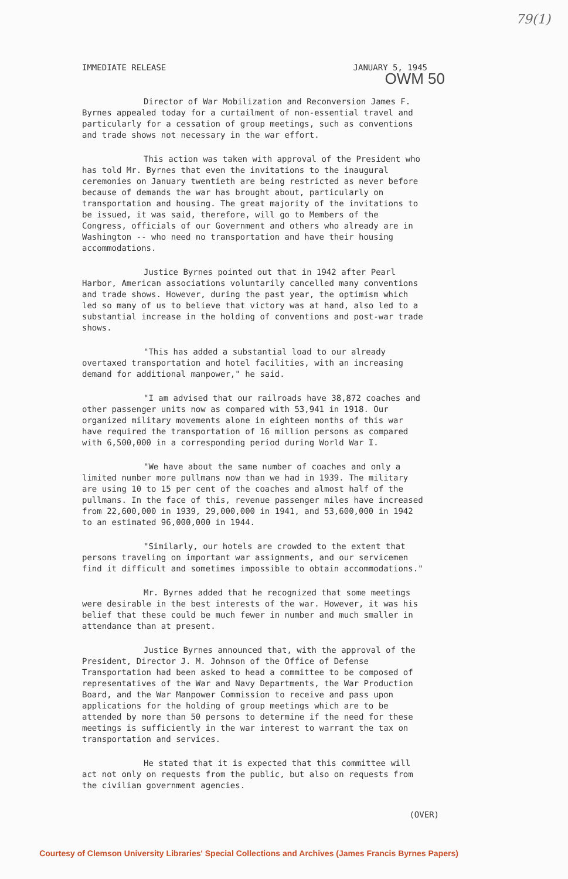79(1)
IMMEDIATE RELEASE JANUARY 5, 1945
OWM 50
Director of War Mobilization and Reconversion James F. Byrnes appealed today for a curtailment of non-essential travel and particularly for a cessation of group meetings, such as conventions and trade shows not necessary in the war effort.
This action was taken with approval of the President who has told Mr. Byrnes that even the invitations to the inaugural ceremonies on January twentieth are being restricted as never before because of demands the war has brought about, particularly on transportation and housing. The great majority of the invitations to be issued, it was said, therefore, will go to Members of the Congress, officials of our Government and others who already are in Washington -- who need no transportation and have their housing accommodations.
Justice Byrnes pointed out that in 1942 after Pearl Harbor, American associations voluntarily cancelled many conventions and trade shows. However, during the past year, the optimism which led so many of us to believe that victory was at hand, also led to a substantial increase in the holding of conventions and post-war trade shows.
"This has added a substantial load to our already overtaxed transportation and hotel facilities, with an increasing demand for additional manpower," he said.
"I am advised that our railroads have 38,872 coaches and other passenger units now as compared with 53,941 in 1918. Our organized military movements alone in eighteen months of this war have required the transportation of 16 million persons as compared with 6,500,000 in a corresponding period during World War I.
"We have about the same number of coaches and only a limited number more pullmans now than we had in 1939. The military are using 10 to 15 per cent of the coaches and almost half of the pullmans. In the face of this, revenue passenger miles have increased from 22,600,000 in 1939, 29,000,000 in 1941, and 53,600,000 in 1942 to an estimated 96,000,000 in 1944.
"Similarly, our hotels are crowded to the extent that persons traveling on important war assignments, and our servicemen find it difficult and sometimes impossible to obtain accommodations."
Mr. Byrnes added that he recognized that some meetings were desirable in the best interests of the war. However, it was his belief that these could be much fewer in number and much smaller in attendance than at present.
Justice Byrnes announced that, with the approval of the President, Director J. M. Johnson of the Office of Defense Transportation had been asked to head a committee to be composed of representatives of the War and Navy Departments, the War Production Board, and the War Manpower Commission to receive and pass upon applications for the holding of group meetings which are to be attended by more than 50 persons to determine if the need for these meetings is sufficiently in the war interest to warrant the tax on transportation and services.
He stated that it is expected that this committee will act not only on requests from the public, but also on requests from the civilian government agencies.
(OVER)
Courtesy of Clemson University Libraries' Special Collections and Archives (James Francis Byrnes Papers)